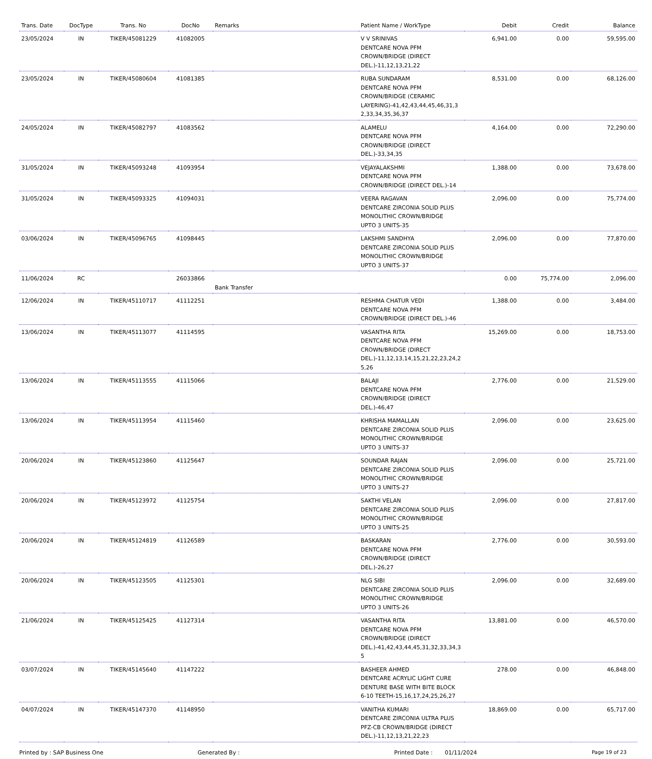| Trans. Date | DocType | Trans. No | DocNo | Remarks | Patient Name / WorkType | Debit | Credit | Balance |
| --- | --- | --- | --- | --- | --- | --- | --- | --- |
| 23/05/2024 | IN | TIKER/45081229 | 41082005 | | V V SRINIVAS DENTCARE NOVA PFM CROWN/BRIDGE (DIRECT DEL.)-11,12,13,21,22 | 6,941.00 | 0.00 | 59,595.00 |
| 23/05/2024 | IN | TIKER/45080604 | 41081385 | | RUBA SUNDARAM DENTCARE NOVA PFM CROWN/BRIDGE (CERAMIC LAYERING)-41,42,43,44,45,46,31,3 2,33,34,35,36,37 | 8,531.00 | 0.00 | 68,126.00 |
| 24/05/2024 | IN | TIKER/45082797 | 41083562 | | ALAMELU DENTCARE NOVA PFM CROWN/BRIDGE (DIRECT DEL.)-33,34,35 | 4,164.00 | 0.00 | 72,290.00 |
| 31/05/2024 | IN | TIKER/45093248 | 41093954 | | VEJAYALAKSHMI DENTCARE NOVA PFM CROWN/BRIDGE (DIRECT DEL.)-14 | 1,388.00 | 0.00 | 73,678.00 |
| 31/05/2024 | IN | TIKER/45093325 | 41094031 | | VEERA RAGAVAN DENTCARE ZIRCONIA SOLID PLUS MONOLITHIC CROWN/BRIDGE UPTO 3 UNITS-35 | 2,096.00 | 0.00 | 75,774.00 |
| 03/06/2024 | IN | TIKER/45096765 | 41098445 | | LAKSHMI SANDHYA DENTCARE ZIRCONIA SOLID PLUS MONOLITHIC CROWN/BRIDGE UPTO 3 UNITS-37 | 2,096.00 | 0.00 | 77,870.00 |
| 11/06/2024 | RC | | 26033866 | Bank Transfer | | 0.00 | 75,774.00 | 2,096.00 |
| 12/06/2024 | IN | TIKER/45110717 | 41112251 | | RESHMA CHATUR VEDI DENTCARE NOVA PFM CROWN/BRIDGE (DIRECT DEL.)-46 | 1,388.00 | 0.00 | 3,484.00 |
| 13/06/2024 | IN | TIKER/45113077 | 41114595 | | VASANTHA RITA DENTCARE NOVA PFM CROWN/BRIDGE (DIRECT DEL.)-11,12,13,14,15,21,22,23,24,2 5,26 | 15,269.00 | 0.00 | 18,753.00 |
| 13/06/2024 | IN | TIKER/45113555 | 41115066 | | BALAJI DENTCARE NOVA PFM CROWN/BRIDGE (DIRECT DEL.)-46,47 | 2,776.00 | 0.00 | 21,529.00 |
| 13/06/2024 | IN | TIKER/45113954 | 41115460 | | KHRISHA MAMALLAN DENTCARE ZIRCONIA SOLID PLUS MONOLITHIC CROWN/BRIDGE UPTO 3 UNITS-37 | 2,096.00 | 0.00 | 23,625.00 |
| 20/06/2024 | IN | TIKER/45123860 | 41125647 | | SOUNDAR RAJAN DENTCARE ZIRCONIA SOLID PLUS MONOLITHIC CROWN/BRIDGE UPTO 3 UNITS-27 | 2,096.00 | 0.00 | 25,721.00 |
| 20/06/2024 | IN | TIKER/45123972 | 41125754 | | SAKTHI VELAN DENTCARE ZIRCONIA SOLID PLUS MONOLITHIC CROWN/BRIDGE UPTO 3 UNITS-25 | 2,096.00 | 0.00 | 27,817.00 |
| 20/06/2024 | IN | TIKER/45124819 | 41126589 | | BASKARAN DENTCARE NOVA PFM CROWN/BRIDGE (DIRECT DEL.)-26,27 | 2,776.00 | 0.00 | 30,593.00 |
| 20/06/2024 | IN | TIKER/45123505 | 41125301 | | NLG SIBI DENTCARE ZIRCONIA SOLID PLUS MONOLITHIC CROWN/BRIDGE UPTO 3 UNITS-26 | 2,096.00 | 0.00 | 32,689.00 |
| 21/06/2024 | IN | TIKER/45125425 | 41127314 | | VASANTHA RITA DENTCARE NOVA PFM CROWN/BRIDGE (DIRECT DEL.)-41,42,43,44,45,31,32,33,34,3 5 | 13,881.00 | 0.00 | 46,570.00 |
| 03/07/2024 | IN | TIKER/45145640 | 41147222 | | BASHEER AHMED DENTCARE ACRYLIC LIGHT CURE DENTURE BASE WITH BITE BLOCK 6-10 TEETH-15,16,17,24,25,26,27 | 278.00 | 0.00 | 46,848.00 |
| 04/07/2024 | IN | TIKER/45147370 | 41148950 | | VANITHA KUMARI DENTCARE ZIRCONIA ULTRA PLUS PFZ-CB CROWN/BRIDGE (DIRECT DEL.)-11,12,13,21,22,23 | 18,869.00 | 0.00 | 65,717.00 |
Printed by : SAP Business One Generated By : Printed Date : 01/11/2024 Page 19 of 23